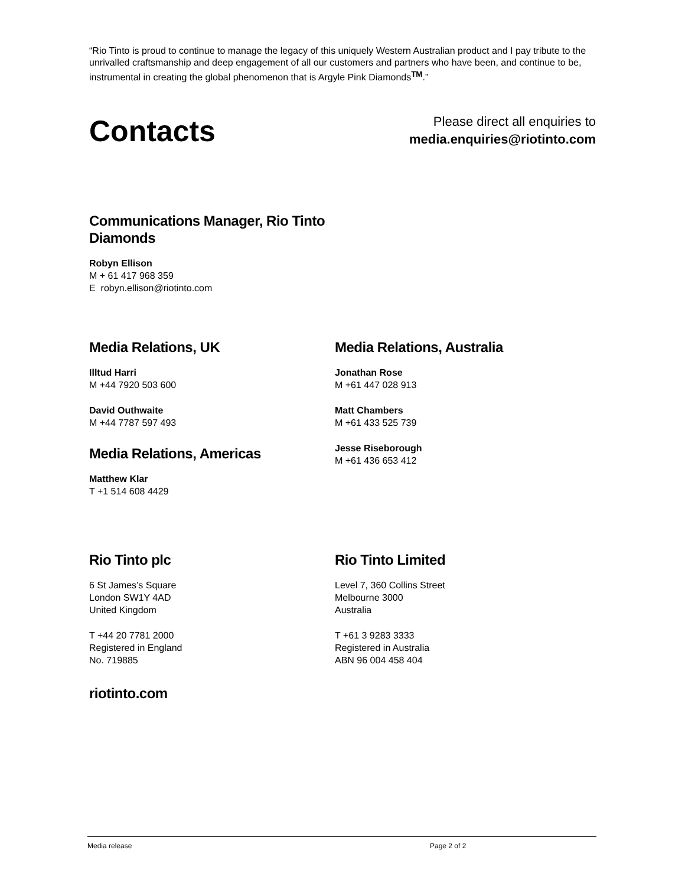“Rio Tinto is proud to continue to manage the legacy of this uniquely Western Australian product and I pay tribute to the unrivalled craftsmanship and deep engagement of all our customers and partners who have been, and continue to be, instrumental in creating the global phenomenon that is Argyle Pink Diamonds<sup>TM</sup>.”
Contacts
Please direct all enquiries to
media.enquiries@riotinto.com
Communications Manager, Rio Tinto Diamonds
Robyn Ellison
M + 61 417 968 359
E robyn.ellison@riotinto.com
Media Relations, UK
Illtud Harri
M +44 7920 503 600
David Outhwaite
M +44 7787 597 493
Media Relations, Americas
Matthew Klar
T +1 514 608 4429
Media Relations, Australia
Jonathan Rose
M +61 447 028 913
Matt Chambers
M +61 433 525 739
Jesse Riseborough
M +61 436 653 412
Rio Tinto plc
6 St James’s Square
London SW1Y 4AD
United Kingdom
T +44 20 7781 2000
Registered in England
No. 719885
Rio Tinto Limited
Level 7, 360 Collins Street
Melbourne 3000
Australia
T +61 3 9283 3333
Registered in Australia
ABN 96 004 458 404
riotinto.com
Media release Page 2 of 2